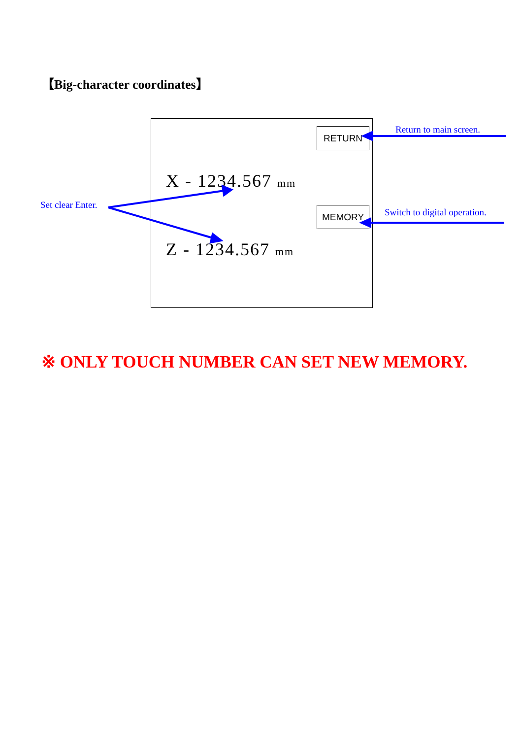【Big-character coordinates】
RETURN
X - 1234.567 mm
MEMORY
Z - 1234.567 mm
Return to main screen.
Set clear Enter.
Switch to digital operation.
※ ONLY TOUCH NUMBER CAN SET NEW MEMORY.